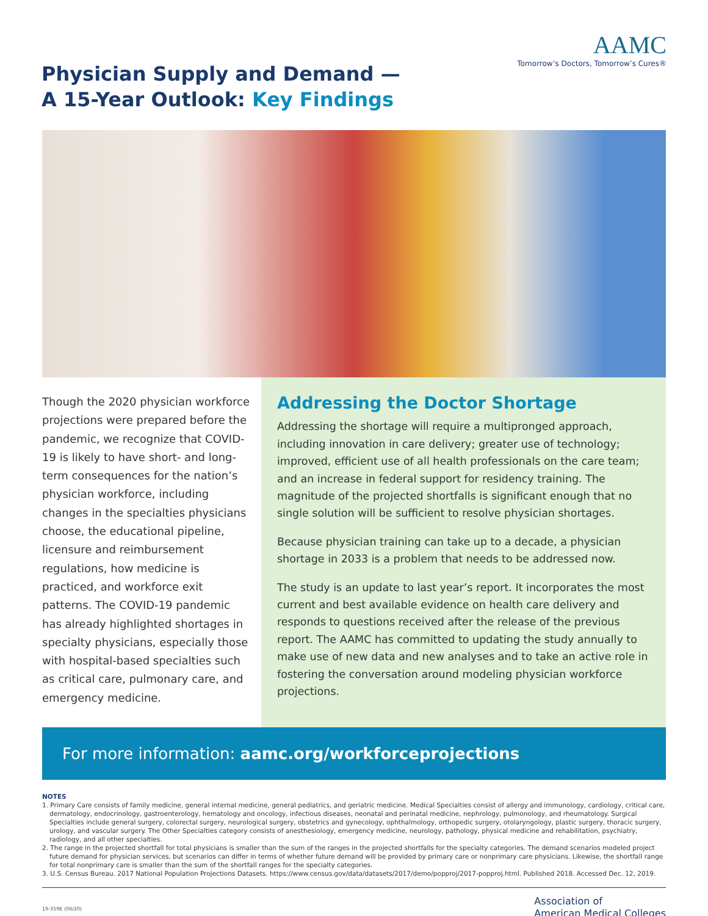Physician Supply and Demand —
A 15-Year Outlook: Key Findings
AAMC
Tomorrow’s Doctors, Tomorrow’s Cures®
Though the 2020 physician workforce projections were prepared before the pandemic, we recognize that COVID-19 is likely to have short- and long-term consequences for the nation’s physician workforce, including changes in the specialties physicians choose, the educational pipeline, licensure and reimbursement regulations, how medicine is practiced, and workforce exit patterns. The COVID-19 pandemic has already highlighted shortages in specialty physicians, especially those with hospital-based specialties such as critical care, pulmonary care, and emergency medicine.
Addressing the Doctor Shortage
Addressing the shortage will require a multipronged approach, including innovation in care delivery; greater use of technology; improved, efficient use of all health professionals on the care team; and an increase in federal support for residency training. The magnitude of the projected shortfalls is significant enough that no single solution will be sufficient to resolve physician shortages.
Because physician training can take up to a decade, a physician shortage in 2033 is a problem that needs to be addressed now.
The study is an update to last year’s report. It incorporates the most current and best available evidence on health care delivery and responds to questions received after the release of the previous report. The AAMC has committed to updating the study annually to make use of new data and new analyses and to take an active role in fostering the conversation around modeling physician workforce projections.
For more information: aamc.org/workforceprojections
NOTES
1. Primary Care consists of family medicine, general internal medicine, general pediatrics, and geriatric medicine. Medical Specialties consist of allergy and immunology, cardiology, critical care, dermatology, endocrinology, gastroenterology, hematology and oncology, infectious diseases, neonatal and perinatal medicine, nephrology, pulmonology, and rheumatology. Surgical Specialties include general surgery, colorectal surgery, neurological surgery, obstetrics and gynecology, ophthalmology, orthopedic surgery, otolaryngology, plastic surgery, thoracic surgery, urology, and vascular surgery. The Other Specialties category consists of anesthesiology, emergency medicine, neurology, pathology, physical medicine and rehabilitation, psychiatry, radiology, and all other specialties.
2. The range in the projected shortfall for total physicians is smaller than the sum of the ranges in the projected shortfalls for the specialty categories. The demand scenarios modeled project future demand for physician services, but scenarios can differ in terms of whether future demand will be provided by primary care or nonprimary care physicians. Likewise, the shortfall range for total nonprimary care is smaller than the sum of the shortfall ranges for the specialty categories.
3. U.S. Census Bureau. 2017 National Population Projections Datasets. https://www.census.gov/data/datasets/2017/demo/popproj/2017-popproj.html. Published 2018. Accessed Dec. 12, 2019.
19-359E (06/20)
Association of
American Medical Colleges